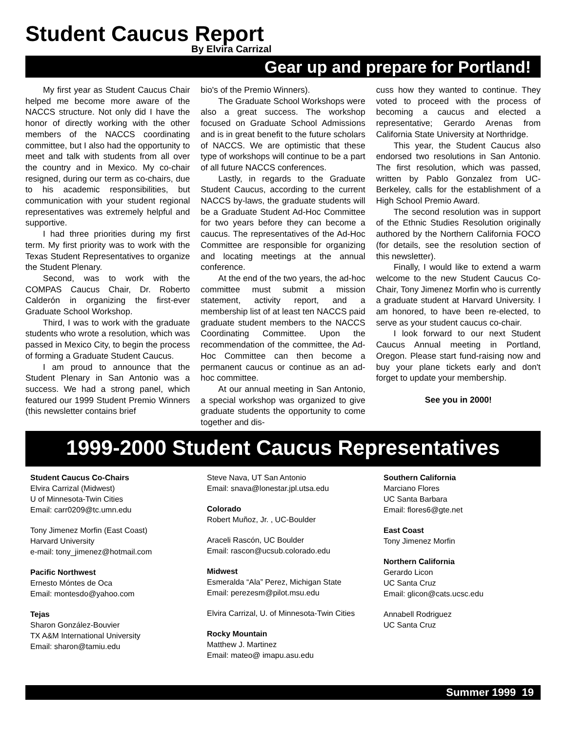Student Caucus Report
By Elvira Carrizal
Gear up and prepare for Portland!
My first year as Student Caucus Chair helped me become more aware of the NACCS structure. Not only did I have the honor of directly working with the other members of the NACCS coordinating committee, but I also had the opportunity to meet and talk with students from all over the country and in Mexico. My co-chair resigned, during our term as co-chairs, due to his academic responsibilities, but communication with your student regional representatives was extremely helpful and supportive.
I had three priorities during my first term. My first priority was to work with the Texas Student Representatives to organize the Student Plenary.
Second, was to work with the COMPAS Caucus Chair, Dr. Roberto Calderón in organizing the first-ever Graduate School Workshop.
Third, I was to work with the graduate students who wrote a resolution, which was passed in Mexico City, to begin the process of forming a Graduate Student Caucus.
I am proud to announce that the Student Plenary in San Antonio was a success. We had a strong panel, which featured our 1999 Student Premio Winners (this newsletter contains brief
bio's of the Premio Winners).
The Graduate School Workshops were also a great success. The workshop focused on Graduate School Admissions and is in great benefit to the future scholars of NACCS. We are optimistic that these type of workshops will continue to be a part of all future NACCS conferences.
Lastly, in regards to the Graduate Student Caucus, according to the current NACCS by-laws, the graduate students will be a Graduate Student Ad-Hoc Committee for two years before they can become a caucus. The representatives of the Ad-Hoc Committee are responsible for organizing and locating meetings at the annual conference.
At the end of the two years, the ad-hoc committee must submit a mission statement, activity report, and a membership list of at least ten NACCS paid graduate student members to the NACCS Coordinating Committee. Upon the recommendation of the committee, the Ad-Hoc Committee can then become a permanent caucus or continue as an ad-hoc committee.
At our annual meeting in San Antonio, a special workshop was organized to give graduate students the opportunity to come together and dis-
cuss how they wanted to continue. They voted to proceed with the process of becoming a caucus and elected a representative; Gerardo Arenas from California State University at Northridge.
This year, the Student Caucus also endorsed two resolutions in San Antonio. The first resolution, which was passed, written by Pablo Gonzalez from UC-Berkeley, calls for the establishment of a High School Premio Award.
The second resolution was in support of the Ethnic Studies Resolution originally authored by the Northern California FOCO (for details, see the resolution section of this newsletter).
Finally, I would like to extend a warm welcome to the new Student Caucus Co-Chair, Tony Jimenez Morfin who is currently a graduate student at Harvard University. I am honored, to have been re-elected, to serve as your student caucus co-chair.
I look forward to our next Student Caucus Annual meeting in Portland, Oregon. Please start fund-raising now and buy your plane tickets early and don't forget to update your membership.
See you in 2000!
1999-2000 Student Caucus Representatives
Student Caucus Co-Chairs
Elvira Carrizal (Midwest)
U of Minnesota-Twin Cities
Email: carr0209@tc.umn.edu
Tony Jimenez Morfin (East Coast)
Harvard University
e-mail: tony_jimenez@hotmail.com
Pacific Northwest
Ernesto Móntes de Oca
Email: montesdo@yahoo.com
Tejas
Sharon González-Bouvier
TX A&M International University
Email: sharon@tamiu.edu
Steve Nava, UT San Antonio
Email: snava@lonestar.jpl.utsa.edu
Colorado
Robert Muñoz, Jr. , UC-Boulder
Araceli Rascón, UC Boulder
Email: rascon@ucsub.colorado.edu
Midwest
Esmeralda “Ala” Perez, Michigan State
Email: perezesm@pilot.msu.edu
Elvira Carrizal, U. of Minnesota-Twin Cities
Rocky Mountain
Matthew J. Martinez
Email: mateo@ imapu.asu.edu
Southern California
Marciano Flores
UC Santa Barbara
Email: flores6@gte.net
East Coast
Tony Jimenez Morfin
Northern California
Gerardo Licon
UC Santa Cruz
Email: glicon@cats.ucsc.edu
Annabell Rodriguez
UC Santa Cruz
Summer 1999 19